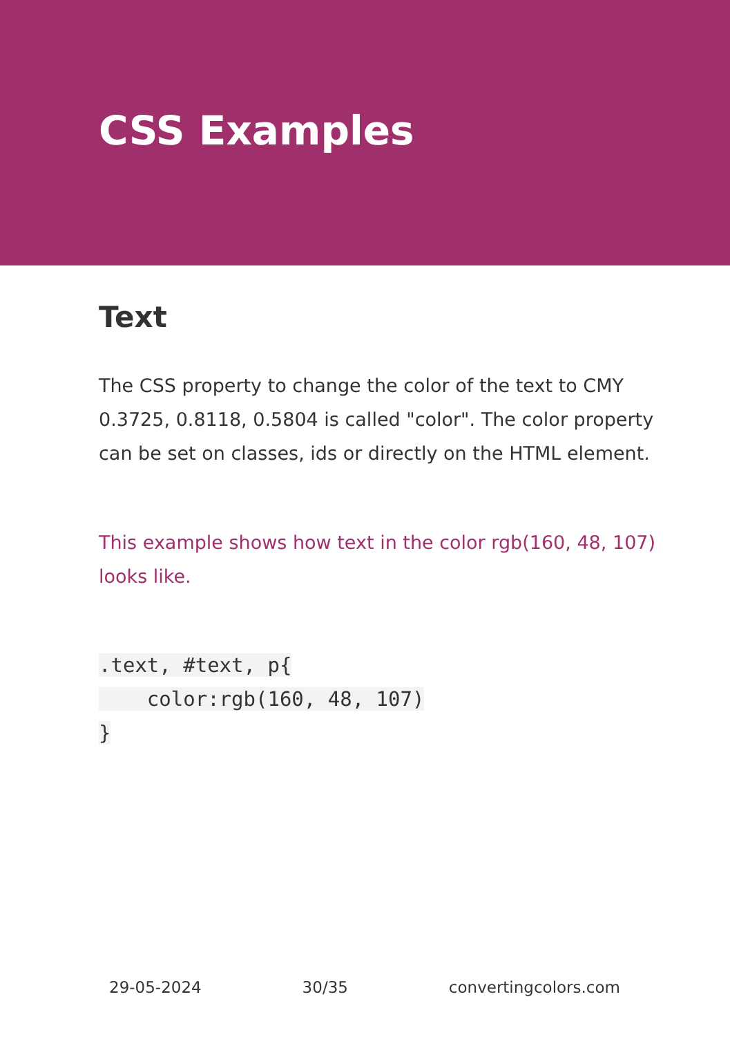CSS Examples
Text
The CSS property to change the color of the text to CMY 0.3725, 0.8118, 0.5804 is called "color". The color property can be set on classes, ids or directly on the HTML element.
This example shows how text in the color rgb(160, 48, 107) looks like.
.text, #text, p{
    color:rgb(160, 48, 107)
}
29-05-2024 30/35 convertingcolors.com